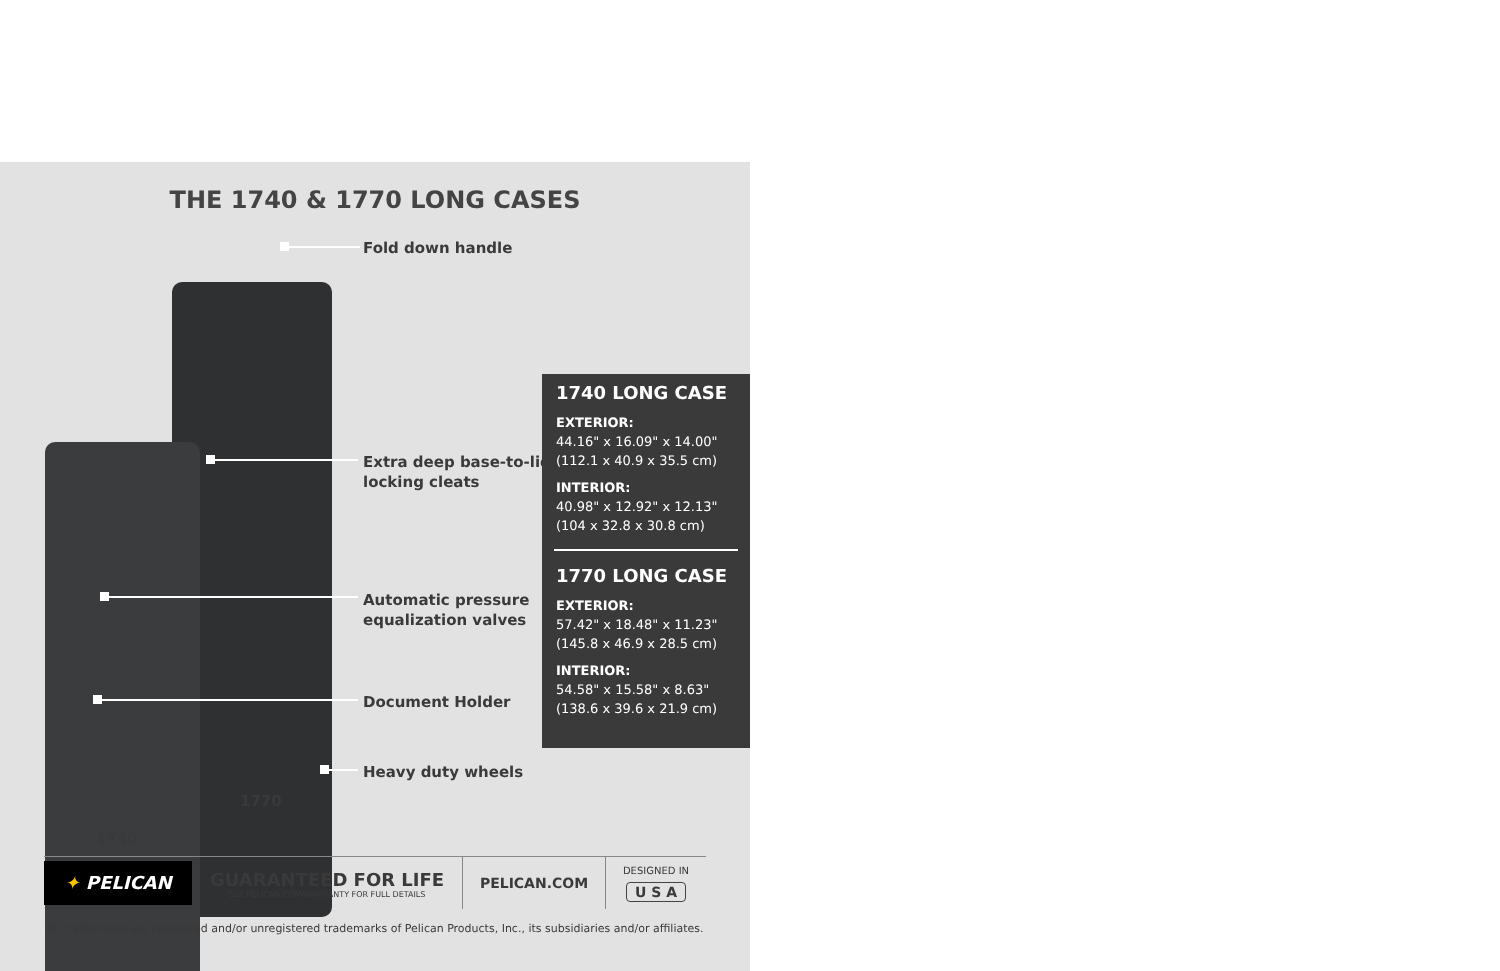THE 1740 & 1770 LONG CASES
Fold down handle
Extra deep base-to-lid
locking cleats
Automatic pressure
equalization valves
Document Holder
Heavy duty wheels
1770
1740
1740 LONG CASE
EXTERIOR:
44.16" x 16.09" x 14.00"
(112.1 x 40.9 x 35.5 cm)
INTERIOR:
40.98" x 12.92" x 12.13"
(104 x 32.8 x 30.8 cm)
1770 LONG CASE
EXTERIOR:
57.42" x 18.48" x 11.23"
(145.8 x 46.9 x 28.5 cm)
INTERIOR:
54.58" x 15.58" x 8.63"
(138.6 x 39.6 x 21.9 cm)
✦ PELICAN
GUARANTEED FOR LIFE
SEE PELICAN.COM/WARRANTY FOR FULL DETAILS
PELICAN.COM
DESIGNED IN
U S A
All trademarks are registered and/or unregistered trademarks of Pelican Products, Inc., its subsidiaries and/or affiliates.